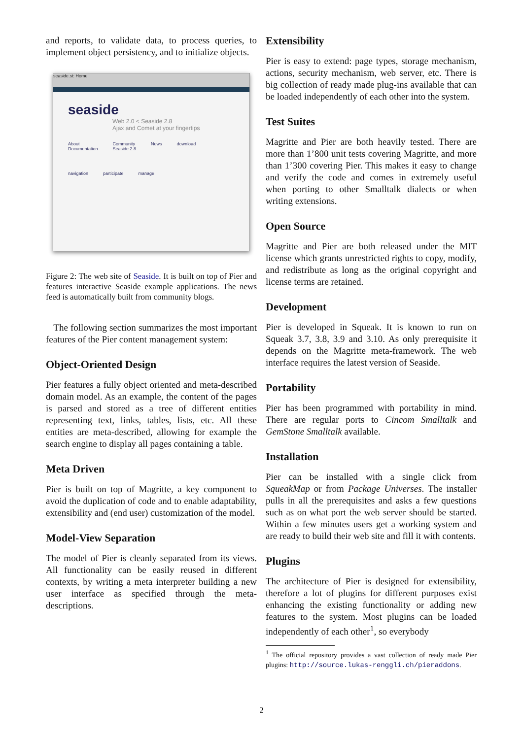and reports, to validate data, to process queries, to implement object persistency, and to initialize objects.
seaside.st: Home
seaside
Web 2.0 < Seaside 2.8
Ajax and Comet at your fingertips
About
Documentation
Community
Seaside 2.8
News download
navigation participate manage
Figure 2: The web site of Seaside. It is built on top of Pier and features interactive Seaside example applications. The news feed is automatically built from community blogs.
The following section summarizes the most important features of the Pier content management system:
Object-Oriented Design
Pier features a fully object oriented and meta-described domain model. As an example, the content of the pages is parsed and stored as a tree of different entities representing text, links, tables, lists, etc. All these entities are meta-described, allowing for example the search engine to display all pages containing a table.
Meta Driven
Pier is built on top of Magritte, a key component to avoid the duplication of code and to enable adaptability, extensibility and (end user) customization of the model.
Model-View Separation
The model of Pier is cleanly separated from its views. All functionality can be easily reused in different contexts, by writing a meta interpreter building a new user interface as specified through the meta-descriptions.
Extensibility
Pier is easy to extend: page types, storage mechanism, actions, security mechanism, web server, etc. There is big collection of ready made plug-ins available that can be loaded independently of each other into the system.
Test Suites
Magritte and Pier are both heavily tested. There are more than 1’800 unit tests covering Magritte, and more than 1’300 covering Pier. This makes it easy to change and verify the code and comes in extremely useful when porting to other Smalltalk dialects or when writing extensions.
Open Source
Magritte and Pier are both released under the MIT license which grants unrestricted rights to copy, modify, and redistribute as long as the original copyright and license terms are retained.
Development
Pier is developed in Squeak. It is known to run on Squeak 3.7, 3.8, 3.9 and 3.10. As only prerequisite it depends on the Magritte meta-framework. The web interface requires the latest version of Seaside.
Portability
Pier has been programmed with portability in mind. There are regular ports to Cincom Smalltalk and GemStone Smalltalk available.
Installation
Pier can be installed with a single click from SqueakMap or from Package Universes. The installer pulls in all the prerequisites and asks a few questions such as on what port the web server should be started. Within a few minutes users get a working system and are ready to build their web site and fill it with contents.
Plugins
The architecture of Pier is designed for extensibility, therefore a lot of plugins for different purposes exist enhancing the existing functionality or adding new features to the system. Most plugins can be loaded independently of each other<sup>1</sup>, so everybody
<sup>1</sup> The official repository provides a vast collection of ready made Pier plugins: http://source.lukas-renggli.ch/pieraddons.
2